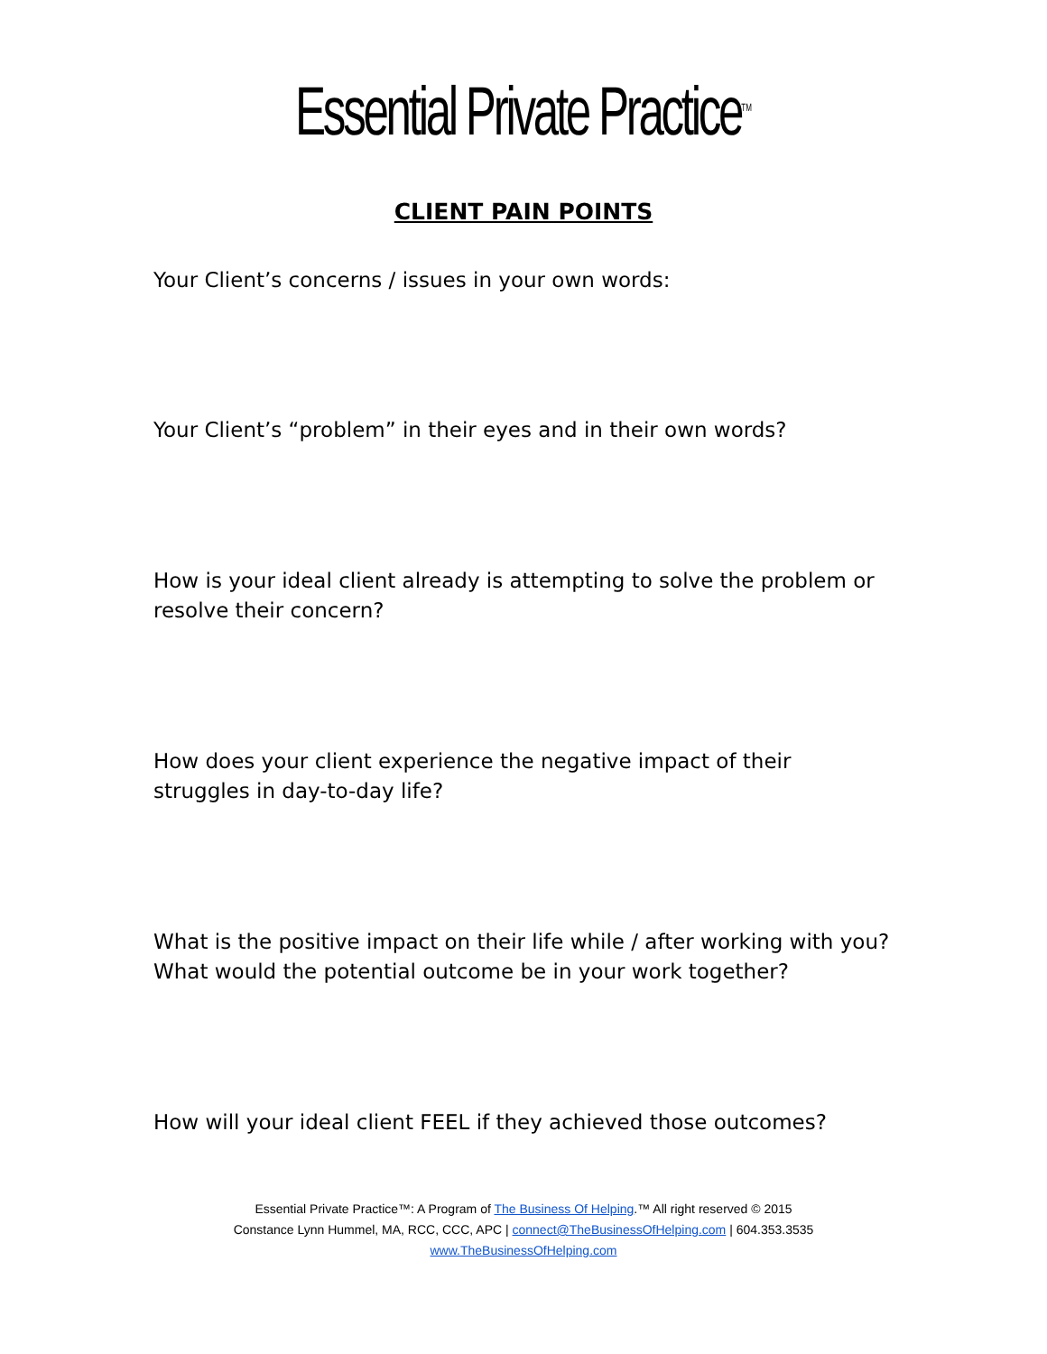Essential Private Practice<sup>TM</sup>
CLIENT PAIN POINTS
Your Client’s concerns / issues in your own words:
Your Client’s “problem” in their eyes and in their own words?
How is your ideal client already is attempting to solve the problem or resolve their concern?
How does your client experience the negative impact of their struggles in day-to-day life?
What is the positive impact on their life while / after working with you? What would the potential outcome be in your work together?
How will your ideal client FEEL if they achieved those outcomes?
Essential Private Practice™: A Program of The Business Of Helping.™ All right reserved © 2015
Constance Lynn Hummel, MA, RCC, CCC, APC | connect@TheBusinessOfHelping.com | 604.353.3535
www.TheBusinessOfHelping.com